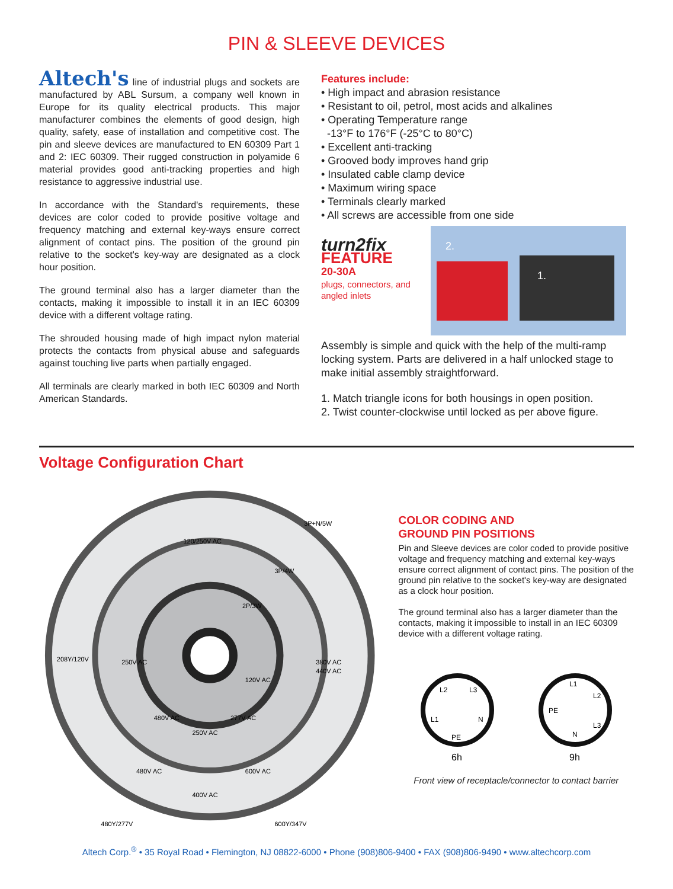PIN & SLEEVE DEVICES
Altech's line of industrial plugs and sockets are manufactured by ABL Sursum, a company well known in Europe for its quality electrical products. This major manufacturer combines the elements of good design, high quality, safety, ease of installation and competitive cost. The pin and sleeve devices are manufactured to EN 60309 Part 1 and 2: IEC 60309. Their rugged construction in polyamide 6 material provides good anti-tracking properties and high resistance to aggressive industrial use.
In accordance with the Standard's requirements, these devices are color coded to provide positive voltage and frequency matching and external key-ways ensure correct alignment of contact pins. The position of the ground pin relative to the socket's key-way are designated as a clock hour position.
The ground terminal also has a larger diameter than the contacts, making it impossible to install it in an IEC 60309 device with a different voltage rating.
The shrouded housing made of high impact nylon material protects the contacts from physical abuse and safeguards against touching live parts when partially engaged.
All terminals are clearly marked in both IEC 60309 and North American Standards.
Features include:
• High impact and abrasion resistance
• Resistant to oil, petrol, most acids and alkalines
• Operating Temperature range
-13°F to 176°F (-25°C to 80°C)
• Excellent anti-tracking
• Grooved body improves hand grip
• Insulated cable clamp device
• Maximum wiring space
• Terminals clearly marked
• All screws are accessible from one side
turn2fix
FEATURE
20-30A
plugs, connectors, and angled inlets
2.
1.
Assembly is simple and quick with the help of the multi-ramp locking system. Parts are delivered in a half unlocked stage to make initial assembly straightforward.
1. Match triangle icons for both housings in open position.
2. Twist counter-clockwise until locked as per above figure.
Voltage Configuration Chart
3P+N/5W
3P/4W
2P/3W
120/250V AC
208Y/120V
250V AC
380V AC
440V AC
120V AC
480V AC
277V AC
250V AC
480V AC
600V AC
400V AC
480Y/277V
600Y/347V
COLOR CODING AND
GROUND PIN POSITIONS
Pin and Sleeve devices are color coded to provide positive voltage and frequency matching and external key-ways ensure correct alignment of contact pins. The position of the ground pin relative to the socket's key-way are designated as a clock hour position.
The ground terminal also has a larger diameter than the contacts, making it impossible to install in an IEC 60309 device with a different voltage rating.
L2
L3
L1
N
PE
6h
L1
L2
PE
L3
N
9h
Front view of receptacle/connector to contact barrier
Altech Corp.<sup>®</sup> • 35 Royal Road • Flemington, NJ 08822-6000 • Phone (908)806-9400 • FAX (908)806-9490 • www.altechcorp.com